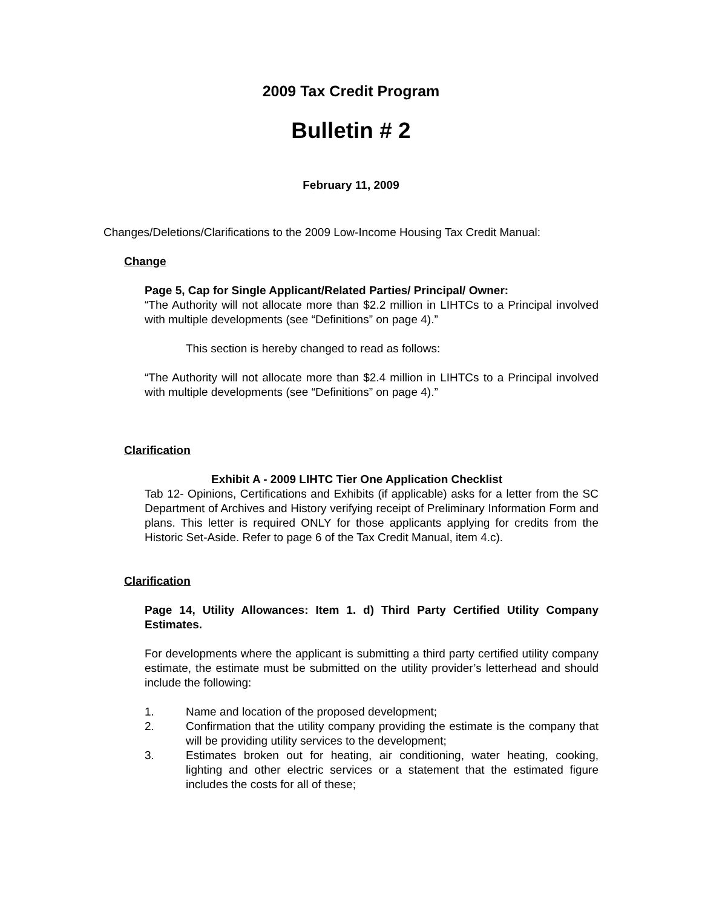2009 Tax Credit Program
Bulletin # 2
February 11, 2009
Changes/Deletions/Clarifications to the 2009 Low-Income Housing Tax Credit Manual:
Change
Page 5, Cap for Single Applicant/Related Parties/ Principal/ Owner:
“The Authority will not allocate more than $2.2 million in LIHTCs to a Principal involved with multiple developments (see “Definitions” on page 4).”
This section is hereby changed to read as follows:
“The Authority will not allocate more than $2.4 million in LIHTCs to a Principal involved with multiple developments (see “Definitions” on page 4).”
Clarification
Exhibit A - 2009 LIHTC Tier One Application Checklist
Tab 12- Opinions, Certifications and Exhibits (if applicable) asks for a letter from the SC Department of Archives and History verifying receipt of Preliminary Information Form and plans. This letter is required ONLY for those applicants applying for credits from the Historic Set-Aside. Refer to page 6 of the Tax Credit Manual, item 4.c).
Clarification
Page 14, Utility Allowances: Item 1. d) Third Party Certified Utility Company Estimates.
For developments where the applicant is submitting a third party certified utility company estimate, the estimate must be submitted on the utility provider’s letterhead and should include the following:
1. Name and location of the proposed development;
2. Confirmation that the utility company providing the estimate is the company that will be providing utility services to the development;
3. Estimates broken out for heating, air conditioning, water heating, cooking, lighting and other electric services or a statement that the estimated figure includes the costs for all of these;